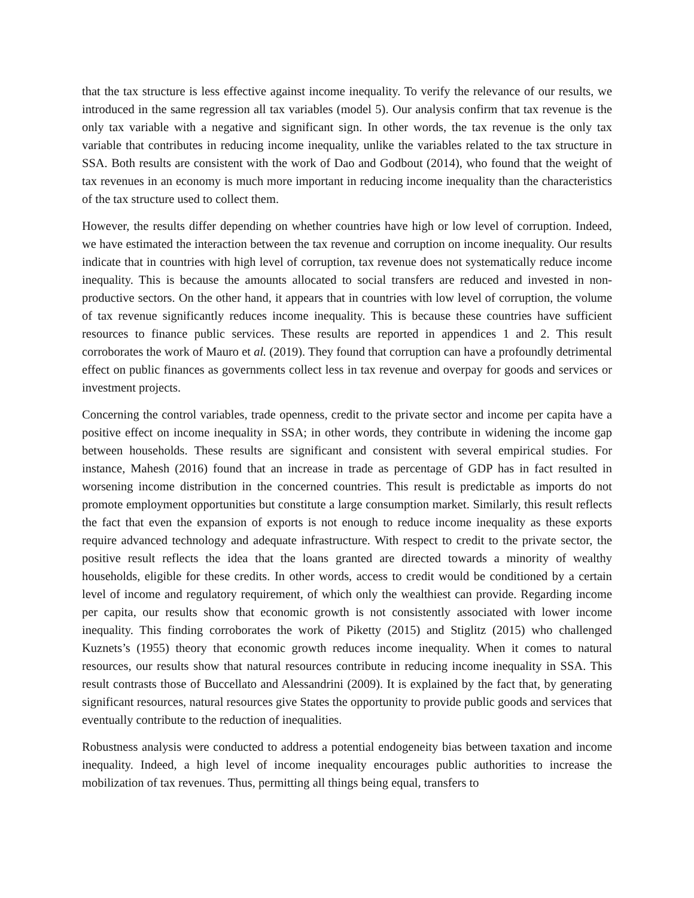that the tax structure is less effective against income inequality. To verify the relevance of our results, we introduced in the same regression all tax variables (model 5). Our analysis confirm that tax revenue is the only tax variable with a negative and significant sign. In other words, the tax revenue is the only tax variable that contributes in reducing income inequality, unlike the variables related to the tax structure in SSA. Both results are consistent with the work of Dao and Godbout (2014), who found that the weight of tax revenues in an economy is much more important in reducing income inequality than the characteristics of the tax structure used to collect them.
However, the results differ depending on whether countries have high or low level of corruption. Indeed, we have estimated the interaction between the tax revenue and corruption on income inequality. Our results indicate that in countries with high level of corruption, tax revenue does not systematically reduce income inequality. This is because the amounts allocated to social transfers are reduced and invested in non-productive sectors. On the other hand, it appears that in countries with low level of corruption, the volume of tax revenue significantly reduces income inequality. This is because these countries have sufficient resources to finance public services. These results are reported in appendices 1 and 2. This result corroborates the work of Mauro et al. (2019). They found that corruption can have a profoundly detrimental effect on public finances as governments collect less in tax revenue and overpay for goods and services or investment projects.
Concerning the control variables, trade openness, credit to the private sector and income per capita have a positive effect on income inequality in SSA; in other words, they contribute in widening the income gap between households. These results are significant and consistent with several empirical studies. For instance, Mahesh (2016) found that an increase in trade as percentage of GDP has in fact resulted in worsening income distribution in the concerned countries. This result is predictable as imports do not promote employment opportunities but constitute a large consumption market. Similarly, this result reflects the fact that even the expansion of exports is not enough to reduce income inequality as these exports require advanced technology and adequate infrastructure. With respect to credit to the private sector, the positive result reflects the idea that the loans granted are directed towards a minority of wealthy households, eligible for these credits. In other words, access to credit would be conditioned by a certain level of income and regulatory requirement, of which only the wealthiest can provide. Regarding income per capita, our results show that economic growth is not consistently associated with lower income inequality. This finding corroborates the work of Piketty (2015) and Stiglitz (2015) who challenged Kuznets’s (1955) theory that economic growth reduces income inequality. When it comes to natural resources, our results show that natural resources contribute in reducing income inequality in SSA. This result contrasts those of Buccellato and Alessandrini (2009). It is explained by the fact that, by generating significant resources, natural resources give States the opportunity to provide public goods and services that eventually contribute to the reduction of inequalities.
Robustness analysis were conducted to address a potential endogeneity bias between taxation and income inequality. Indeed, a high level of income inequality encourages public authorities to increase the mobilization of tax revenues. Thus, permitting all things being equal, transfers to